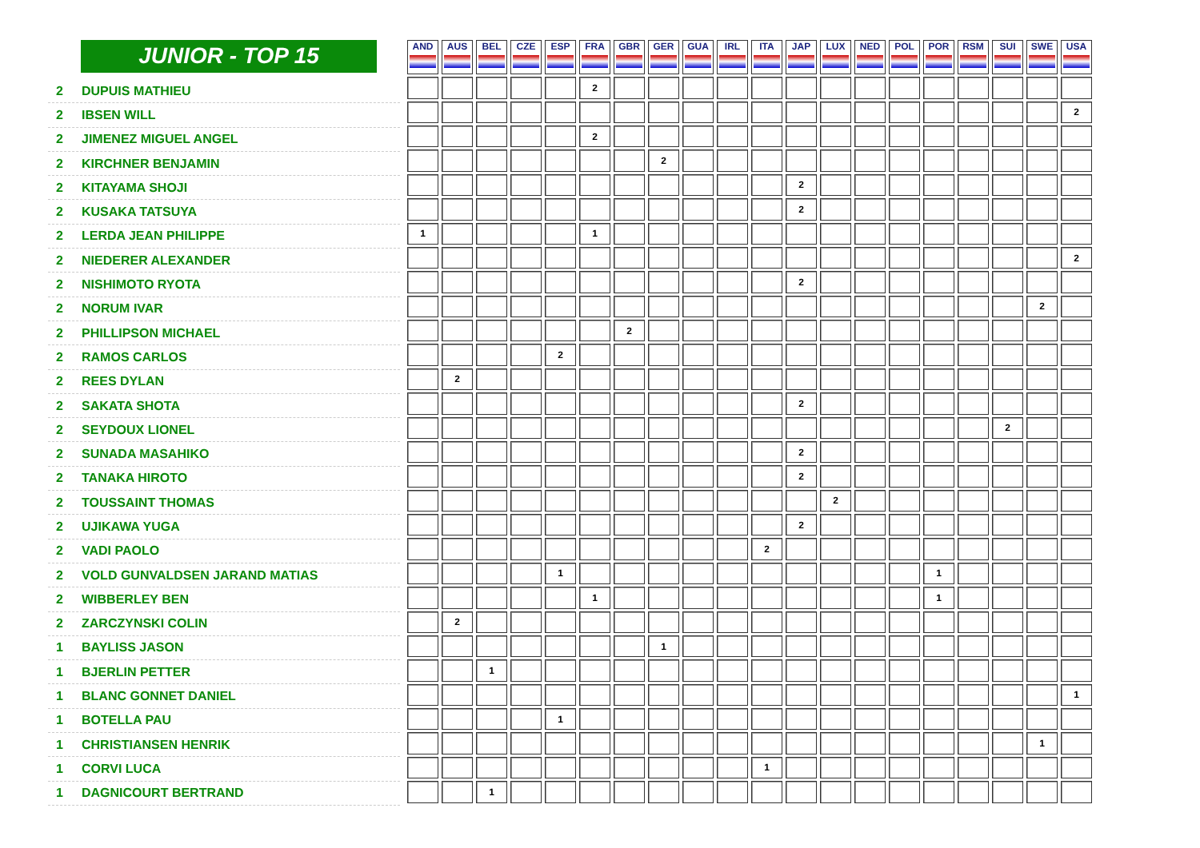JUNIOR - TOP 15
2 DUPUIS MATHIEU
2 IBSEN WILL
2 JIMENEZ MIGUEL ANGEL
2 KIRCHNER BENJAMIN
2 KITAYAMA SHOJI
2 KUSAKA TATSUYA
2 LERDA JEAN PHILIPPE
2 NIEDERER ALEXANDER
2 NISHIMOTO RYOTA
2 NORUM IVAR
2 PHILLIPSON MICHAEL
2 RAMOS CARLOS
2 REES DYLAN
2 SAKATA SHOTA
2 SEYDOUX LIONEL
2 SUNADA MASAHIKO
2 TANAKA HIROTO
2 TOUSSAINT THOMAS
2 UJIKAWA YUGA
2 VADI PAOLO
2 VOLD GUNVALDSEN JARAND MATIAS
2 WIBBERLEY BEN
2 ZARCZYNSKI COLIN
1 BAYLISS JASON
1 BJERLIN PETTER
1 BLANC GONNET DANIEL
1 BOTELLA PAU
1 CHRISTIANSEN HENRIK
1 CORVI LUCA
1 DAGNICOURT BERTRAND
| AND | AUS | BEL | CZE | ESP | FRA | GBR | GER | GUA | IRL | ITA | JAP | LUX | NED | POL | POR | RSM | SUI | SWE | USA |
| --- | --- | --- | --- | --- | --- | --- | --- | --- | --- | --- | --- | --- | --- | --- | --- | --- | --- | --- | --- |
| | | | | | 2 | | | | | | | | | | | | | | |
| | | | | | | | | | | | | | | | | | | | 2 |
| | | | | | 2 | | | | | | | | | | | | | | |
| | | | | | | | 2 | | | | | | | | | | | | |
| | | | | | | | | | | | 2 | | | | | | | | |
| | | | | | | | | | | | 2 | | | | | | | | |
| 1 | | | | | 1 | | | | | | | | | | | | | | |
| | | | | | | | | | | | | | | | | | | | 2 |
| | | | | | | | | | | | 2 | | | | | | | | |
| | | | | | | | | | | | | | | | | | | 2 | |
| | | | | | | 2 | | | | | | | | | | | | | |
| | | | | 2 | | | | | | | | | | | | | | | |
| | 2 | | | | | | | | | | | | | | | | | | |
| | | | | | | | | | | | 2 | | | | | | | | |
| | | | | | | | | | | | | | | | | | 2 | | |
| | | | | | | | | | | | 2 | | | | | | | | |
| | | | | | | | | | | | 2 | | | | | | | | |
| | | | | | | | | | | | | 2 | | | | | | | |
| | | | | | | | | | | | 2 | | | | | | | | |
| | | | | | | | | | | 2 | | | | | | | | | |
| | | | | 1 | | | | | | | | | | | 1 | | | | |
| | | | | | 1 | | | | | | | | | | 1 | | | | |
| | 2 | | | | | | | | | | | | | | | | | | |
| | | | | | | | 1 | | | | | | | | | | | | |
| | | 1 | | | | | | | | | | | | | | | | | |
| | | | | | | | | | | | | | | | | | | | 1 |
| | | | | 1 | | | | | | | | | | | | | | | |
| | | | | | | | | | | | | | | | | | | 1 | |
| | | | | | | | | | | 1 | | | | | | | | | |
| | | 1 | | | | | | | | | | | | | | | | | |